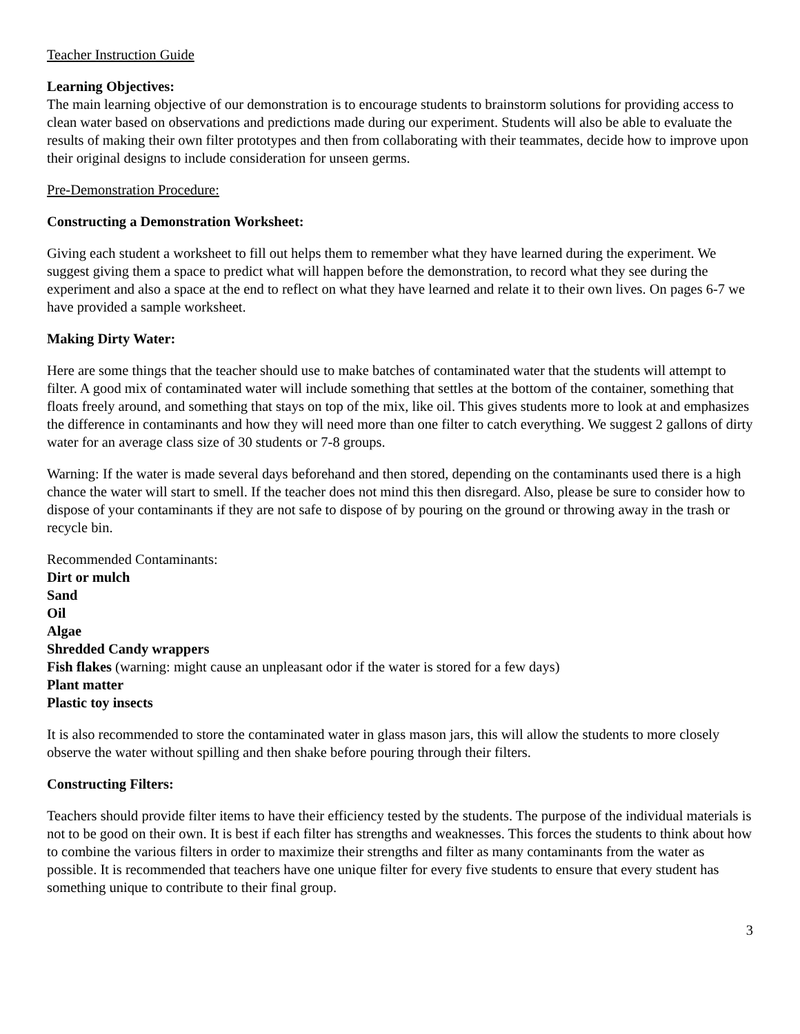Teacher Instruction Guide
Learning Objectives:
The main learning objective of our demonstration is to encourage students to brainstorm solutions for providing access to clean water based on observations and predictions made during our experiment. Students will also be able to evaluate the results of making their own filter prototypes and then from collaborating with their teammates, decide how to improve upon their original designs to include consideration for unseen germs.
Pre-Demonstration Procedure:
Constructing a Demonstration Worksheet:
Giving each student a worksheet to fill out helps them to remember what they have learned during the experiment. We suggest giving them a space to predict what will happen before the demonstration, to record what they see during the experiment and also a space at the end to reflect on what they have learned and relate it to their own lives. On pages 6-7 we have provided a sample worksheet.
Making Dirty Water:
Here are some things that the teacher should use to make batches of contaminated water that the students will attempt to filter. A good mix of contaminated water will include something that settles at the bottom of the container, something that floats freely around, and something that stays on top of the mix, like oil. This gives students more to look at and emphasizes the difference in contaminants and how they will need more than one filter to catch everything. We suggest 2 gallons of dirty water for an average class size of 30 students or 7-8 groups.
Warning: If the water is made several days beforehand and then stored, depending on the contaminants used there is a high chance the water will start to smell. If the teacher does not mind this then disregard. Also, please be sure to consider how to dispose of your contaminants if they are not safe to dispose of by pouring on the ground or throwing away in the trash or recycle bin.
Recommended Contaminants:
Dirt or mulch
Sand
Oil
Algae
Shredded Candy wrappers
Fish flakes (warning: might cause an unpleasant odor if the water is stored for a few days)
Plant matter
Plastic toy insects
It is also recommended to store the contaminated water in glass mason jars, this will allow the students to more closely observe the water without spilling and then shake before pouring through their filters.
Constructing Filters:
Teachers should provide filter items to have their efficiency tested by the students. The purpose of the individual materials is not to be good on their own. It is best if each filter has strengths and weaknesses. This forces the students to think about how to combine the various filters in order to maximize their strengths and filter as many contaminants from the water as possible. It is recommended that teachers have one unique filter for every five students to ensure that every student has something unique to contribute to their final group.
3